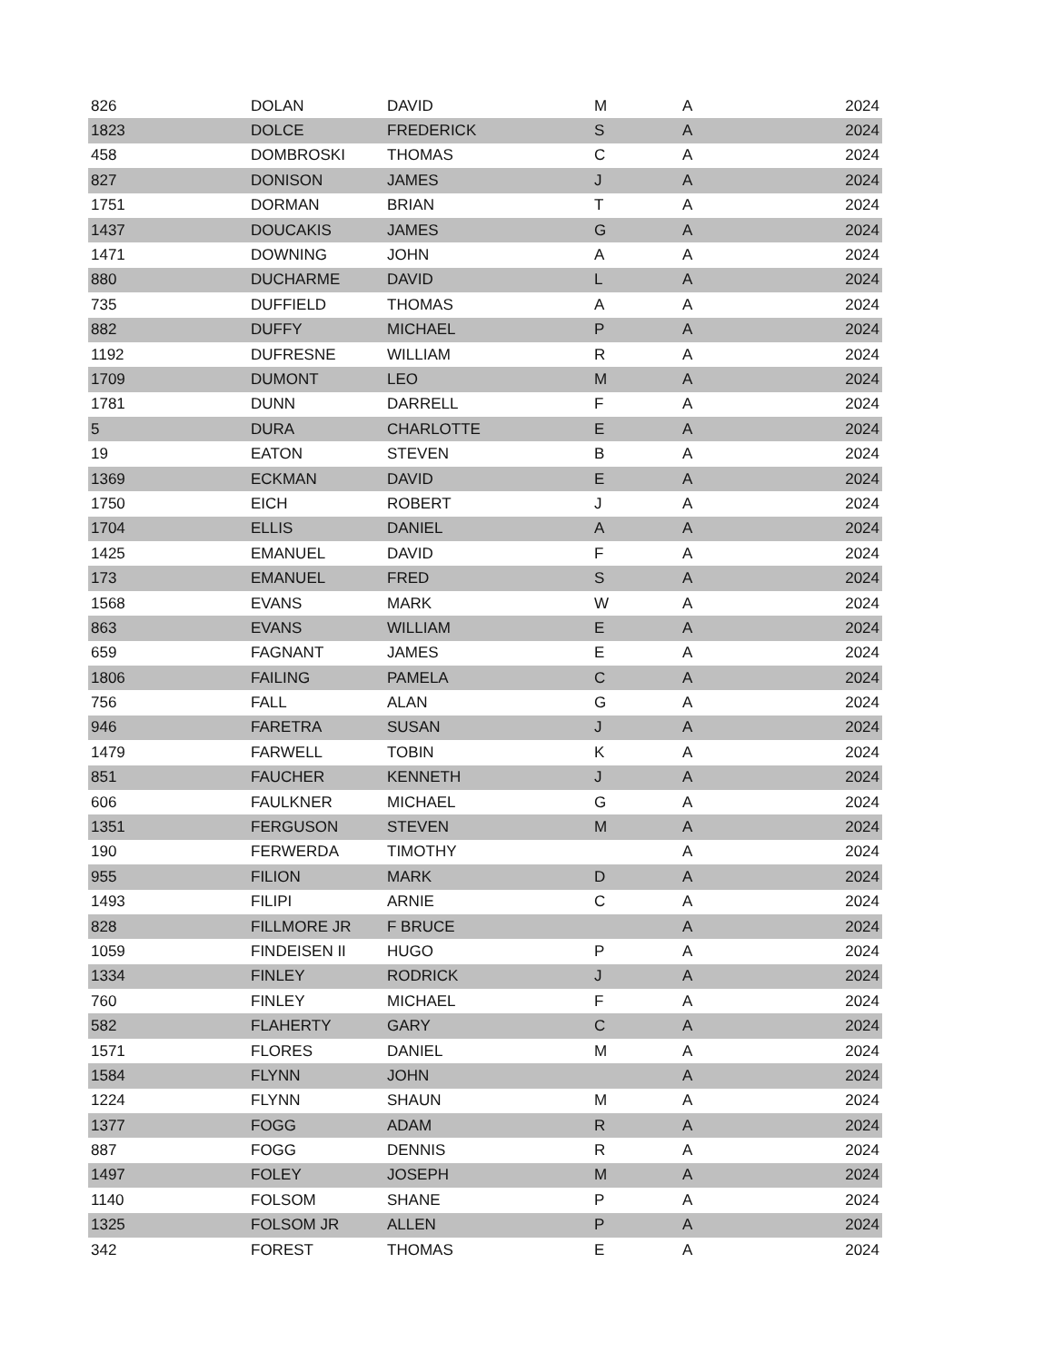| 826 | DOLAN | DAVID | M | A | 2024 |
| 1823 | DOLCE | FREDERICK | S | A | 2024 |
| 458 | DOMBROSKI | THOMAS | C | A | 2024 |
| 827 | DONISON | JAMES | J | A | 2024 |
| 1751 | DORMAN | BRIAN | T | A | 2024 |
| 1437 | DOUCAKIS | JAMES | G | A | 2024 |
| 1471 | DOWNING | JOHN | A | A | 2024 |
| 880 | DUCHARME | DAVID | L | A | 2024 |
| 735 | DUFFIELD | THOMAS | A | A | 2024 |
| 882 | DUFFY | MICHAEL | P | A | 2024 |
| 1192 | DUFRESNE | WILLIAM | R | A | 2024 |
| 1709 | DUMONT | LEO | M | A | 2024 |
| 1781 | DUNN | DARRELL | F | A | 2024 |
| 5 | DURA | CHARLOTTE | E | A | 2024 |
| 19 | EATON | STEVEN | B | A | 2024 |
| 1369 | ECKMAN | DAVID | E | A | 2024 |
| 1750 | EICH | ROBERT | J | A | 2024 |
| 1704 | ELLIS | DANIEL | A | A | 2024 |
| 1425 | EMANUEL | DAVID | F | A | 2024 |
| 173 | EMANUEL | FRED | S | A | 2024 |
| 1568 | EVANS | MARK | W | A | 2024 |
| 863 | EVANS | WILLIAM | E | A | 2024 |
| 659 | FAGNANT | JAMES | E | A | 2024 |
| 1806 | FAILING | PAMELA | C | A | 2024 |
| 756 | FALL | ALAN | G | A | 2024 |
| 946 | FARETRA | SUSAN | J | A | 2024 |
| 1479 | FARWELL | TOBIN | K | A | 2024 |
| 851 | FAUCHER | KENNETH | J | A | 2024 |
| 606 | FAULKNER | MICHAEL | G | A | 2024 |
| 1351 | FERGUSON | STEVEN | M | A | 2024 |
| 190 | FERWERDA | TIMOTHY | | A | 2024 |
| 955 | FILION | MARK | D | A | 2024 |
| 1493 | FILIPI | ARNIE | C | A | 2024 |
| 828 | FILLMORE JR | F BRUCE | | A | 2024 |
| 1059 | FINDEISEN II | HUGO | P | A | 2024 |
| 1334 | FINLEY | RODRICK | J | A | 2024 |
| 760 | FINLEY | MICHAEL | F | A | 2024 |
| 582 | FLAHERTY | GARY | C | A | 2024 |
| 1571 | FLORES | DANIEL | M | A | 2024 |
| 1584 | FLYNN | JOHN | | A | 2024 |
| 1224 | FLYNN | SHAUN | M | A | 2024 |
| 1377 | FOGG | ADAM | R | A | 2024 |
| 887 | FOGG | DENNIS | R | A | 2024 |
| 1497 | FOLEY | JOSEPH | M | A | 2024 |
| 1140 | FOLSOM | SHANE | P | A | 2024 |
| 1325 | FOLSOM JR | ALLEN | P | A | 2024 |
| 342 | FOREST | THOMAS | E | A | 2024 |